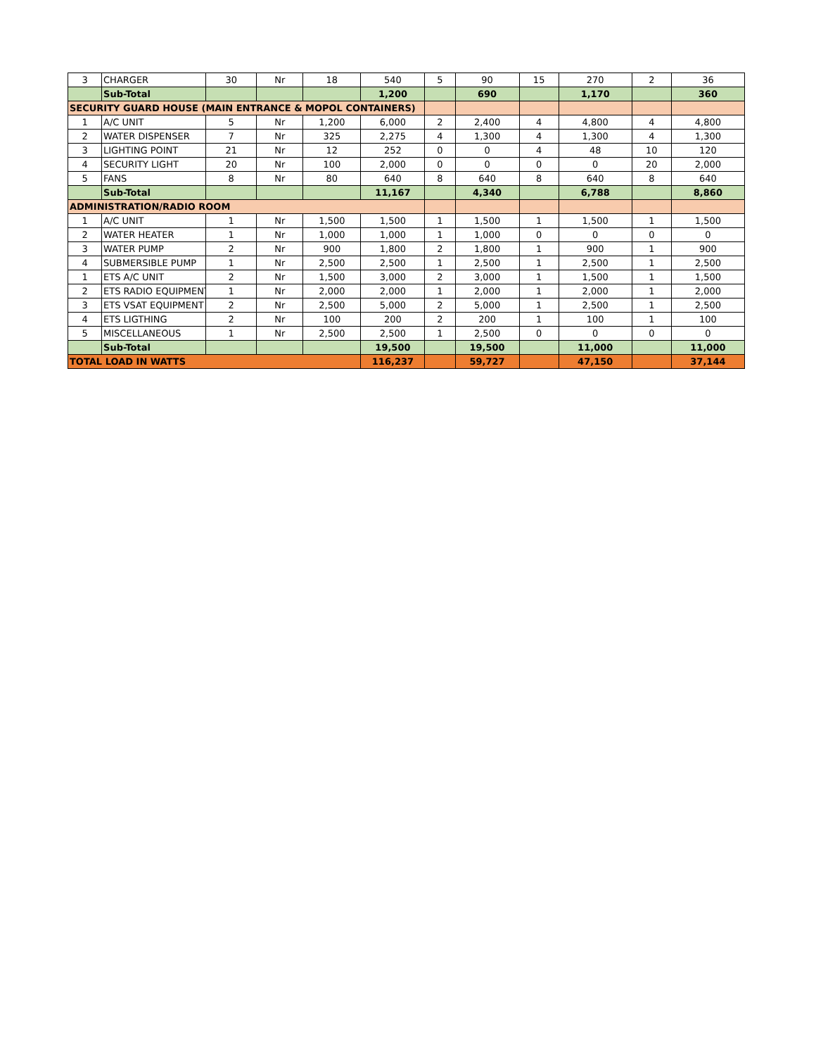| 3 | CHARGER | 30 | Nr | 18 | 540 | 5 | 90 | 15 | 270 | 2 | 36 |
| | Sub-Total | | | | 1,200 | | 690 | | 1,170 | | 360 |
| SECURITY GUARD HOUSE (MAIN ENTRANCE & MOPOL CONTAINERS) | | | | | | | | | | | |
| 1 | A/C UNIT | 5 | Nr | 1,200 | 6,000 | 2 | 2,400 | 4 | 4,800 | 4 | 4,800 |
| 2 | WATER DISPENSER | 7 | Nr | 325 | 2,275 | 4 | 1,300 | 4 | 1,300 | 4 | 1,300 |
| 3 | LIGHTING POINT | 21 | Nr | 12 | 252 | 0 | 0 | 4 | 48 | 10 | 120 |
| 4 | SECURITY LIGHT | 20 | Nr | 100 | 2,000 | 0 | 0 | 0 | 0 | 20 | 2,000 |
| 5 | FANS | 8 | Nr | 80 | 640 | 8 | 640 | 8 | 640 | 8 | 640 |
| | Sub-Total | | | | 11,167 | | 4,340 | | 6,788 | | 8,860 |
| ADMINISTRATION/RADIO ROOM | | | | | | | | | | | |
| 1 | A/C UNIT | 1 | Nr | 1,500 | 1,500 | 1 | 1,500 | 1 | 1,500 | 1 | 1,500 |
| 2 | WATER HEATER | 1 | Nr | 1,000 | 1,000 | 1 | 1,000 | 0 | 0 | 0 | 0 |
| 3 | WATER PUMP | 2 | Nr | 900 | 1,800 | 2 | 1,800 | 1 | 900 | 1 | 900 |
| 4 | SUBMERSIBLE PUMP | 1 | Nr | 2,500 | 2,500 | 1 | 2,500 | 1 | 2,500 | 1 | 2,500 |
| 1 | ETS A/C UNIT | 2 | Nr | 1,500 | 3,000 | 2 | 3,000 | 1 | 1,500 | 1 | 1,500 |
| 2 | ETS RADIO EQUIPMENT | 1 | Nr | 2,000 | 2,000 | 1 | 2,000 | 1 | 2,000 | 1 | 2,000 |
| 3 | ETS VSAT EQUIPMENT | 2 | Nr | 2,500 | 5,000 | 2 | 5,000 | 1 | 2,500 | 1 | 2,500 |
| 4 | ETS LIGTHING | 2 | Nr | 100 | 200 | 2 | 200 | 1 | 100 | 1 | 100 |
| 5 | MISCELLANEOUS | 1 | Nr | 2,500 | 2,500 | 1 | 2,500 | 0 | 0 | 0 | 0 |
| | Sub-Total | | | | 19,500 | | 19,500 | | 11,000 | | 11,000 |
| TOTAL LOAD IN WATTS | | | | | 116,237 | | 59,727 | | 47,150 | | 37,144 |